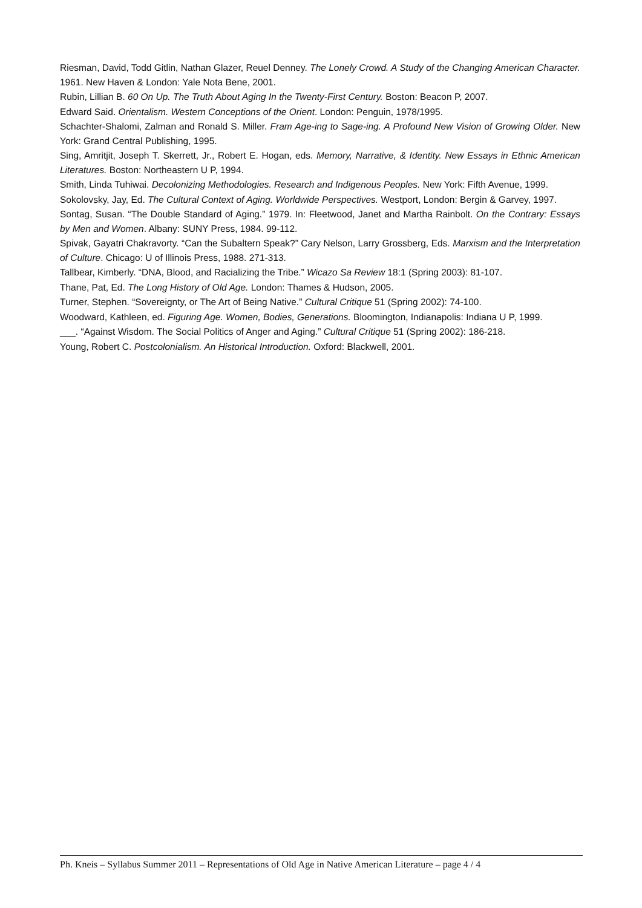Riesman, David, Todd Gitlin, Nathan Glazer, Reuel Denney. The Lonely Crowd. A Study of the Changing American Character. 1961. New Haven & London: Yale Nota Bene, 2001.
Rubin, Lillian B. 60 On Up. The Truth About Aging In the Twenty-First Century. Boston: Beacon P, 2007.
Edward Said. Orientalism. Western Conceptions of the Orient. London: Penguin, 1978/1995.
Schachter-Shalomi, Zalman and Ronald S. Miller. Fram Age-ing to Sage-ing. A Profound New Vision of Growing Older. New York: Grand Central Publishing, 1995.
Sing, Amritjit, Joseph T. Skerrett, Jr., Robert E. Hogan, eds. Memory, Narrative, & Identity. New Essays in Ethnic American Literatures. Boston: Northeastern U P, 1994.
Smith, Linda Tuhiwai. Decolonizing Methodologies. Research and Indigenous Peoples. New York: Fifth Avenue, 1999.
Sokolovsky, Jay, Ed. The Cultural Context of Aging. Worldwide Perspectives. Westport, London: Bergin & Garvey, 1997.
Sontag, Susan. “The Double Standard of Aging.” 1979. In: Fleetwood, Janet and Martha Rainbolt. On the Contrary: Essays by Men and Women. Albany: SUNY Press, 1984. 99-112.
Spivak, Gayatri Chakravorty. “Can the Subaltern Speak?” Cary Nelson, Larry Grossberg, Eds. Marxism and the Interpretation of Culture. Chicago: U of Illinois Press, 1988. 271-313.
Tallbear, Kimberly. “DNA, Blood, and Racializing the Tribe.” Wicazo Sa Review 18:1 (Spring 2003): 81-107.
Thane, Pat, Ed. The Long History of Old Age. London: Thames & Hudson, 2005.
Turner, Stephen. “Sovereignty, or The Art of Being Native.” Cultural Critique 51 (Spring 2002): 74-100.
Woodward, Kathleen, ed. Figuring Age. Women, Bodies, Generations. Bloomington, Indianapolis: Indiana U P, 1999.
___. “Against Wisdom. The Social Politics of Anger and Aging.” Cultural Critique 51 (Spring 2002): 186-218.
Young, Robert C. Postcolonialism. An Historical Introduction. Oxford: Blackwell, 2001.
Ph. Kneis – Syllabus Summer 2011 – Representations of Old Age in Native American Literature – page 4 / 4